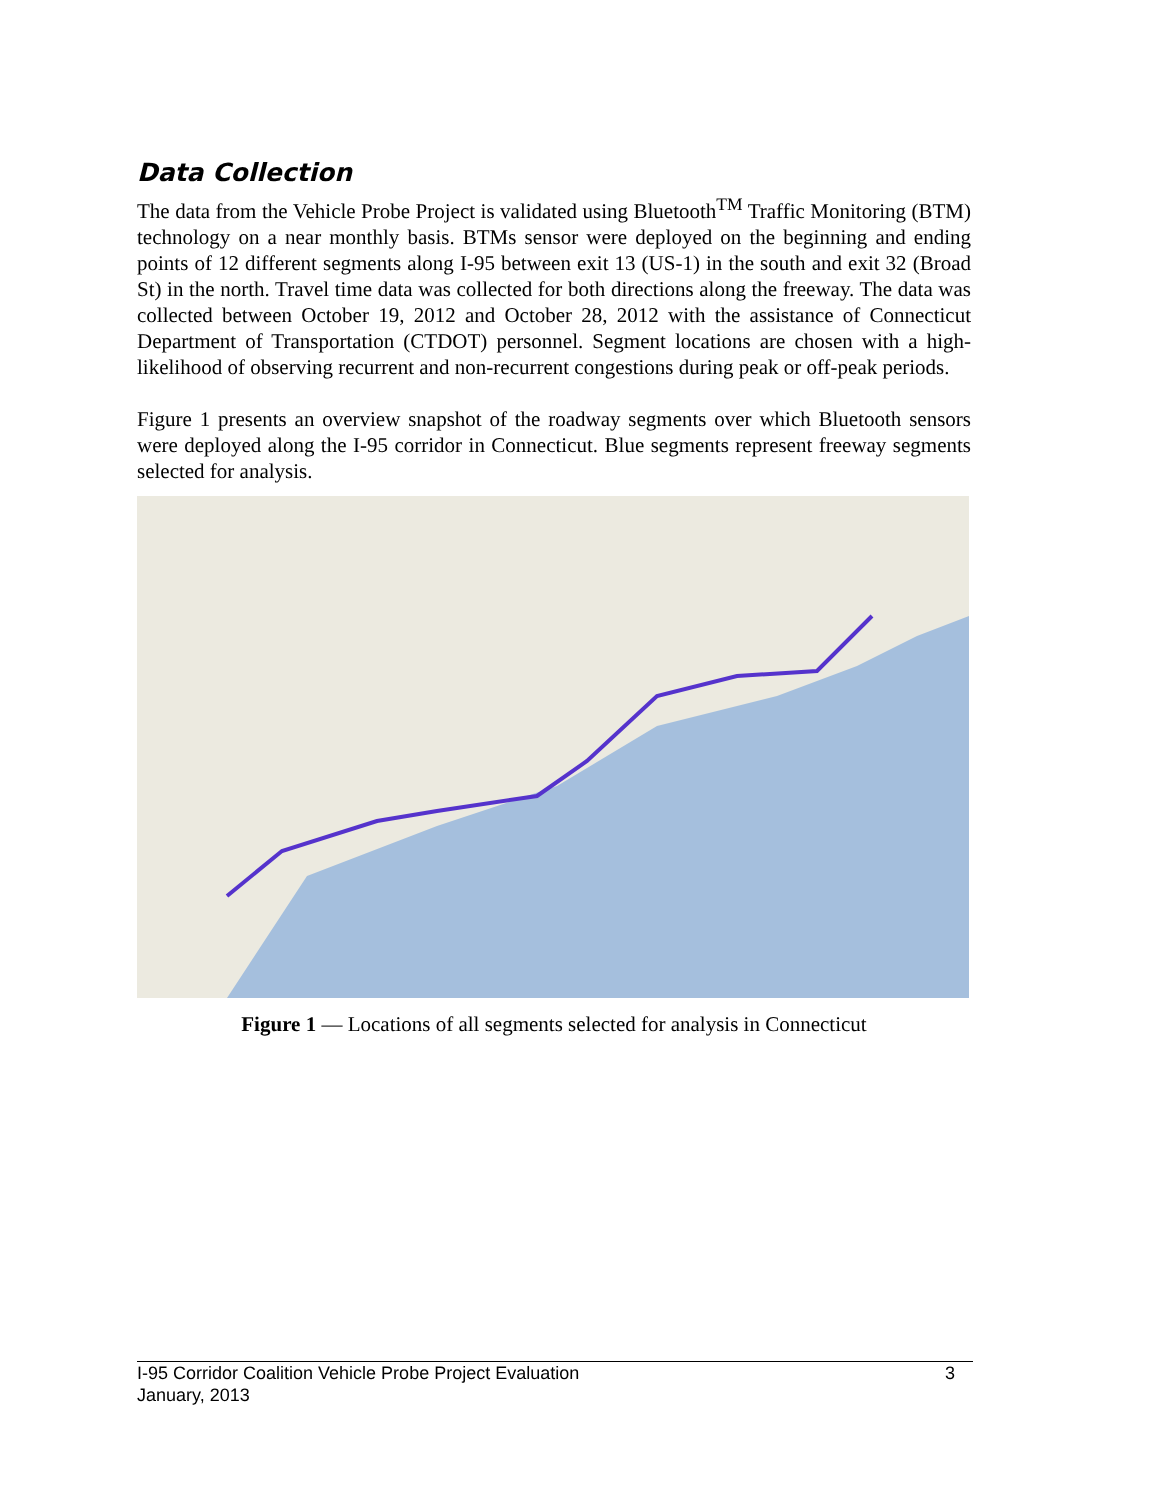Data Collection
The data from the Vehicle Probe Project is validated using Bluetooth<sup>TM</sup> Traffic Monitoring (BTM) technology on a near monthly basis. BTMs sensor were deployed on the beginning and ending points of 12 different segments along I-95 between exit 13 (US-1) in the south and exit 32 (Broad St) in the north. Travel time data was collected for both directions along the freeway. The data was collected between October 19, 2012 and October 28, 2012 with the assistance of Connecticut Department of Transportation (CTDOT) personnel. Segment locations are chosen with a high-likelihood of observing recurrent and non-recurrent congestions during peak or off-peak periods.
Figure 1 presents an overview snapshot of the roadway segments over which Bluetooth sensors were deployed along the I-95 corridor in Connecticut. Blue segments represent freeway segments selected for analysis.
Figure 1 — Locations of all segments selected for analysis in Connecticut
3 I-95 Corridor Coalition Vehicle Probe Project Evaluation
January, 2013